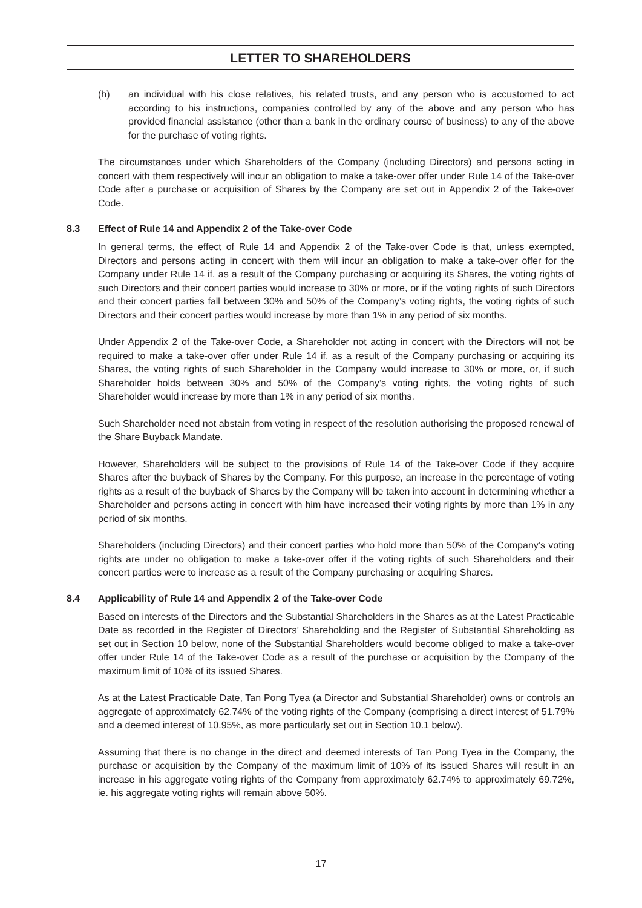LETTER TO SHAREHOLDERS
(h) an individual with his close relatives, his related trusts, and any person who is accustomed to act according to his instructions, companies controlled by any of the above and any person who has provided financial assistance (other than a bank in the ordinary course of business) to any of the above for the purchase of voting rights.
The circumstances under which Shareholders of the Company (including Directors) and persons acting in concert with them respectively will incur an obligation to make a take-over offer under Rule 14 of the Take-over Code after a purchase or acquisition of Shares by the Company are set out in Appendix 2 of the Take-over Code.
8.3 Effect of Rule 14 and Appendix 2 of the Take-over Code
In general terms, the effect of Rule 14 and Appendix 2 of the Take-over Code is that, unless exempted, Directors and persons acting in concert with them will incur an obligation to make a take-over offer for the Company under Rule 14 if, as a result of the Company purchasing or acquiring its Shares, the voting rights of such Directors and their concert parties would increase to 30% or more, or if the voting rights of such Directors and their concert parties fall between 30% and 50% of the Company’s voting rights, the voting rights of such Directors and their concert parties would increase by more than 1% in any period of six months.
Under Appendix 2 of the Take-over Code, a Shareholder not acting in concert with the Directors will not be required to make a take-over offer under Rule 14 if, as a result of the Company purchasing or acquiring its Shares, the voting rights of such Shareholder in the Company would increase to 30% or more, or, if such Shareholder holds between 30% and 50% of the Company’s voting rights, the voting rights of such Shareholder would increase by more than 1% in any period of six months.
Such Shareholder need not abstain from voting in respect of the resolution authorising the proposed renewal of the Share Buyback Mandate.
However, Shareholders will be subject to the provisions of Rule 14 of the Take-over Code if they acquire Shares after the buyback of Shares by the Company. For this purpose, an increase in the percentage of voting rights as a result of the buyback of Shares by the Company will be taken into account in determining whether a Shareholder and persons acting in concert with him have increased their voting rights by more than 1% in any period of six months.
Shareholders (including Directors) and their concert parties who hold more than 50% of the Company’s voting rights are under no obligation to make a take-over offer if the voting rights of such Shareholders and their concert parties were to increase as a result of the Company purchasing or acquiring Shares.
8.4 Applicability of Rule 14 and Appendix 2 of the Take-over Code
Based on interests of the Directors and the Substantial Shareholders in the Shares as at the Latest Practicable Date as recorded in the Register of Directors’ Shareholding and the Register of Substantial Shareholding as set out in Section 10 below, none of the Substantial Shareholders would become obliged to make a take-over offer under Rule 14 of the Take-over Code as a result of the purchase or acquisition by the Company of the maximum limit of 10% of its issued Shares.
As at the Latest Practicable Date, Tan Pong Tyea (a Director and Substantial Shareholder) owns or controls an aggregate of approximately 62.74% of the voting rights of the Company (comprising a direct interest of 51.79% and a deemed interest of 10.95%, as more particularly set out in Section 10.1 below).
Assuming that there is no change in the direct and deemed interests of Tan Pong Tyea in the Company, the purchase or acquisition by the Company of the maximum limit of 10% of its issued Shares will result in an increase in his aggregate voting rights of the Company from approximately 62.74% to approximately 69.72%, ie. his aggregate voting rights will remain above 50%.
17